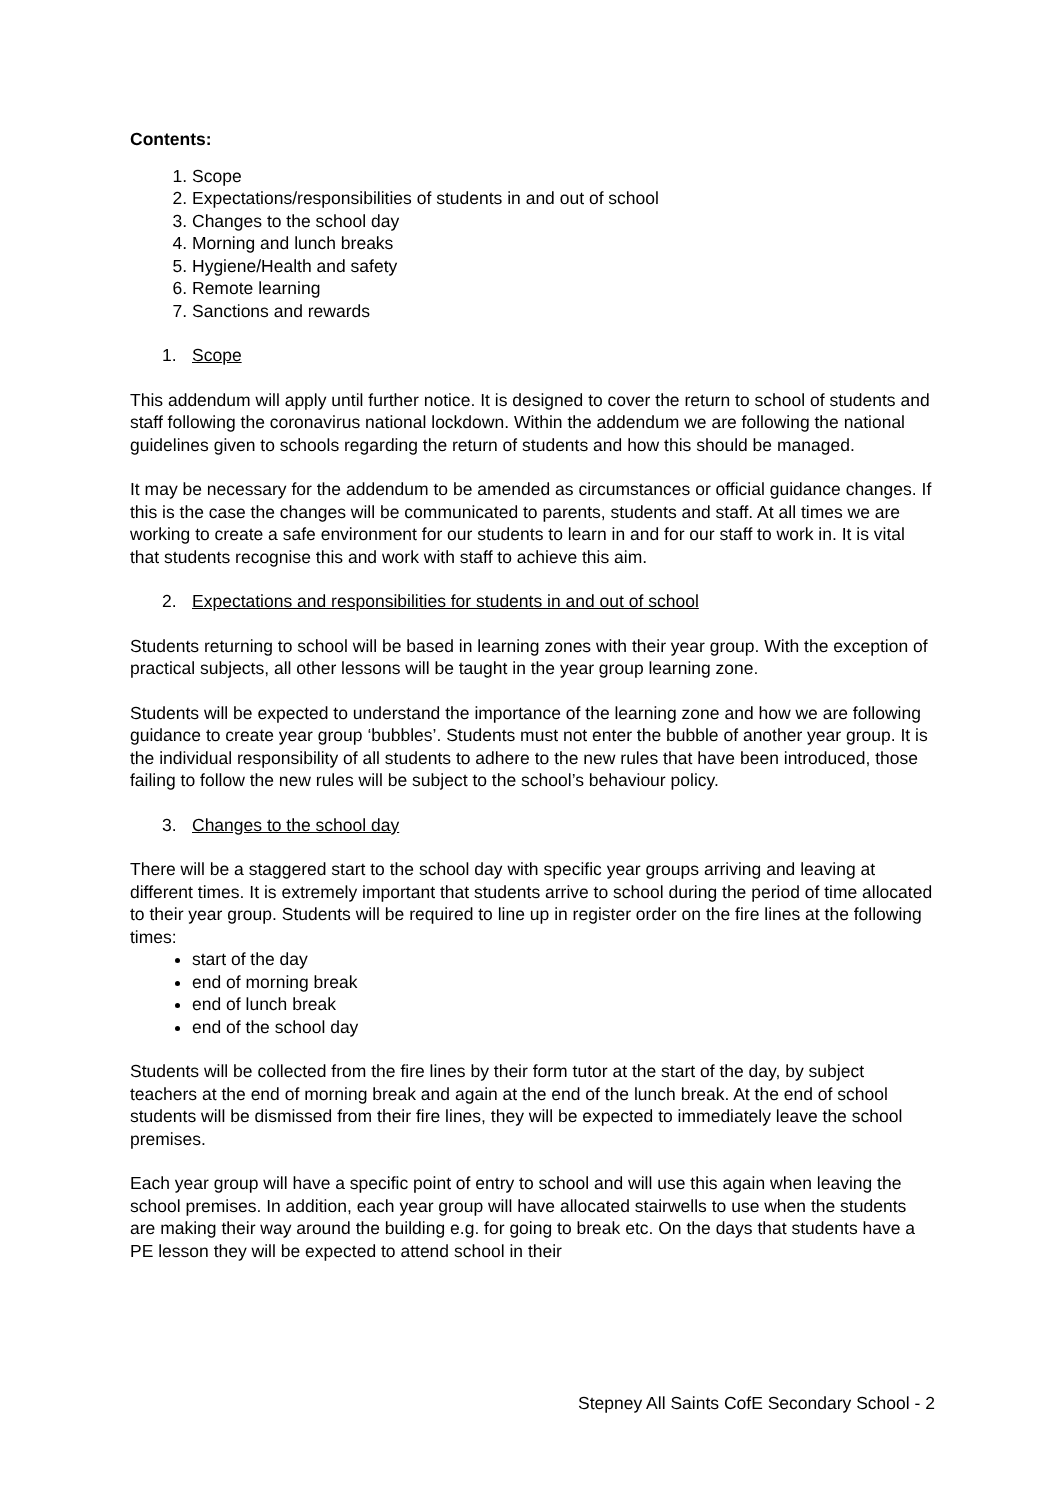Contents:
1. Scope
2. Expectations/responsibilities of students in and out of school
3. Changes to the school day
4. Morning and lunch breaks
5. Hygiene/Health and safety
6. Remote learning
7. Sanctions and rewards
1. Scope
This addendum will apply until further notice. It is designed to cover the return to school of students and staff following the coronavirus national lockdown. Within the addendum we are following the national guidelines given to schools regarding the return of students and how this should be managed.
It may be necessary for the addendum to be amended as circumstances or official guidance changes. If this is the case the changes will be communicated to parents, students and staff. At all times we are working to create a safe environment for our students to learn in and for our staff to work in. It is vital that students recognise this and work with staff to achieve this aim.
2. Expectations and responsibilities for students in and out of school
Students returning to school will be based in learning zones with their year group. With the exception of practical subjects, all other lessons will be taught in the year group learning zone.
Students will be expected to understand the importance of the learning zone and how we are following guidance to create year group ‘bubbles’. Students must not enter the bubble of another year group. It is the individual responsibility of all students to adhere to the new rules that have been introduced, those failing to follow the new rules will be subject to the school’s behaviour policy.
3. Changes to the school day
There will be a staggered start to the school day with specific year groups arriving and leaving at different times. It is extremely important that students arrive to school during the period of time allocated to their year group. Students will be required to line up in register order on the fire lines at the following times:
start of the day
end of morning break
end of lunch break
end of the school day
Students will be collected from the fire lines by their form tutor at the start of the day, by subject teachers at the end of morning break and again at the end of the lunch break. At the end of school students will be dismissed from their fire lines, they will be expected to immediately leave the school premises.
Each year group will have a specific point of entry to school and will use this again when leaving the school premises. In addition, each year group will have allocated stairwells to use when the students are making their way around the building e.g. for going to break etc. On the days that students have a PE lesson they will be expected to attend school in their
Stepney All Saints CofE Secondary School - 2